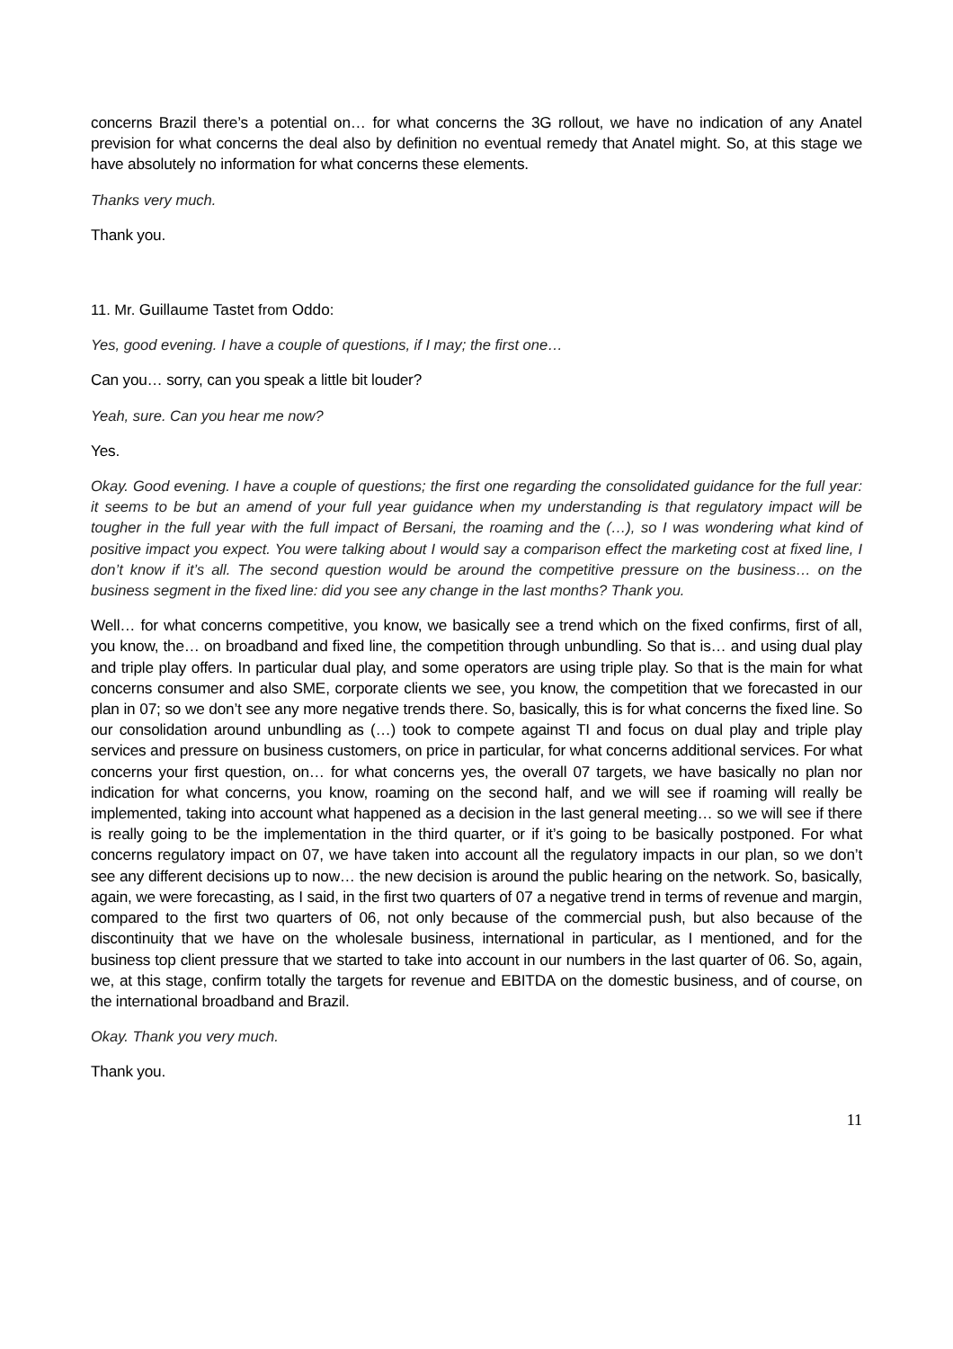concerns Brazil there’s a potential on… for what concerns the 3G rollout, we have no indication of any Anatel prevision for what concerns the deal also by definition no eventual remedy that Anatel might. So, at this stage we have absolutely no information for what concerns these elements.
Thanks very much.
Thank you.
11. Mr. Guillaume Tastet from Oddo:
Yes, good evening. I have a couple of questions, if I may; the first one…
Can you… sorry, can you speak a little bit louder?
Yeah, sure. Can you hear me now?
Yes.
Okay. Good evening. I have a couple of questions; the first one regarding the consolidated guidance for the full year: it seems to be but an amend of your full year guidance when my understanding is that regulatory impact will be tougher in the full year with the full impact of Bersani, the roaming and the (…), so I was wondering what kind of positive impact you expect. You were talking about I would say a comparison effect the marketing cost at fixed line, I don’t know if it’s all. The second question would be around the competitive pressure on the business… on the business segment in the fixed line: did you see any change in the last months? Thank you.
Well… for what concerns competitive, you know, we basically see a trend which on the fixed confirms, first of all, you know, the… on broadband and fixed line, the competition through unbundling. So that is… and using dual play and triple play offers. In particular dual play, and some operators are using triple play. So that is the main for what concerns consumer and also SME, corporate clients we see, you know, the competition that we forecasted in our plan in 07; so we don’t see any more negative trends there. So, basically, this is for what concerns the fixed line. So our consolidation around unbundling as (…) took to compete against TI and focus on dual play and triple play services and pressure on business customers, on price in particular, for what concerns additional services. For what concerns your first question, on… for what concerns yes, the overall 07 targets, we have basically no plan nor indication for what concerns, you know, roaming on the second half, and we will see if roaming will really be implemented, taking into account what happened as a decision in the last general meeting… so we will see if there is really going to be the implementation in the third quarter, or if it’s going to be basically postponed. For what concerns regulatory impact on 07, we have taken into account all the regulatory impacts in our plan, so we don’t see any different decisions up to now… the new decision is around the public hearing on the network. So, basically, again, we were forecasting, as I said, in the first two quarters of 07 a negative trend in terms of revenue and margin, compared to the first two quarters of 06, not only because of the commercial push, but also because of the discontinuity that we have on the wholesale business, international in particular, as I mentioned, and for the business top client pressure that we started to take into account in our numbers in the last quarter of 06. So, again, we, at this stage, confirm totally the targets for revenue and EBITDA on the domestic business, and of course, on the international broadband and Brazil.
Okay. Thank you very much.
Thank you.
11